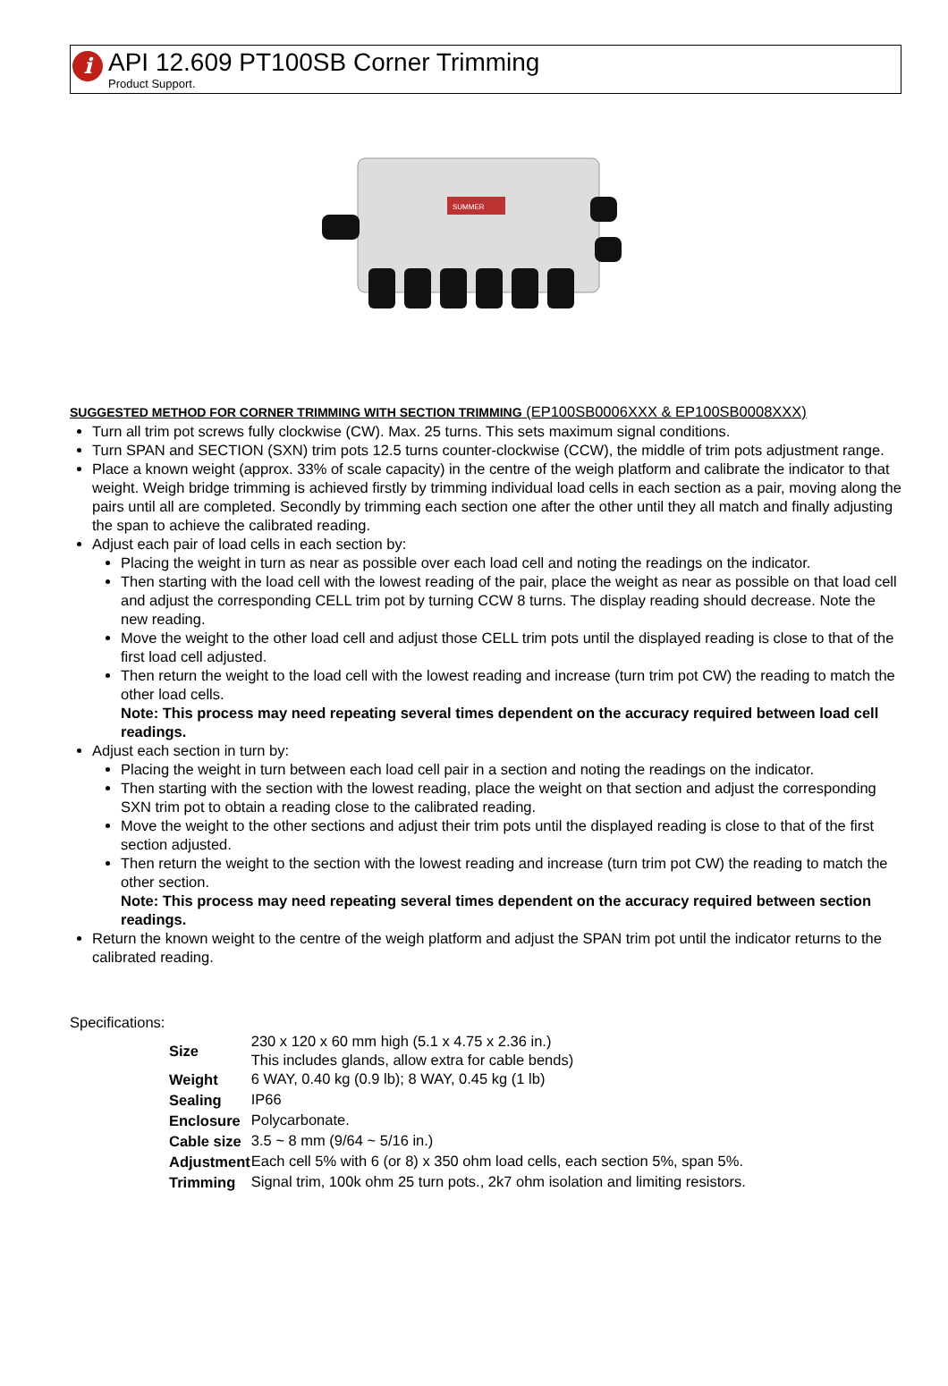i
API 12.609 PT100SB Corner Trimming
Product Support.
SUMMER
SUGGESTED METHOD FOR CORNER TRIMMING WITH SECTION TRIMMING (EP100SB0006XXX & EP100SB0008XXX)
Turn all trim pot screws fully clockwise (CW). Max. 25 turns. This sets maximum signal conditions.
Turn SPAN and SECTION (SXN) trim pots 12.5 turns counter-clockwise (CCW), the middle of trim pots adjustment range.
Place a known weight (approx. 33% of scale capacity) in the centre of the weigh platform and calibrate the indicator to that weight. Weigh bridge trimming is achieved firstly by trimming individual load cells in each section as a pair, moving along the pairs until all are completed. Secondly by trimming each section one after the other until they all match and finally adjusting the span to achieve the calibrated reading.
Adjust each pair of load cells in each section by:
Placing the weight in turn as near as possible over each load cell and noting the readings on the indicator.
Then starting with the load cell with the lowest reading of the pair, place the weight as near as possible on that load cell and adjust the corresponding CELL trim pot by turning CCW 8 turns. The display reading should decrease. Note the new reading.
Move the weight to the other load cell and adjust those CELL trim pots until the displayed reading is close to that of the first load cell adjusted.
Then return the weight to the load cell with the lowest reading and increase (turn trim pot CW) the reading to match the other load cells.
Note: This process may need repeating several times dependent on the accuracy required between load cell readings.
Adjust each section in turn by:
Placing the weight in turn between each load cell pair in a section and noting the readings on the indicator.
Then starting with the section with the lowest reading, place the weight on that section and adjust the corresponding SXN trim pot to obtain a reading close to the calibrated reading.
Move the weight to the other sections and adjust their trim pots until the displayed reading is close to that of the first section adjusted.
Then return the weight to the section with the lowest reading and increase (turn trim pot CW) the reading to match the other section.
Note: This process may need repeating several times dependent on the accuracy required between section readings.
Return the known weight to the centre of the weigh platform and adjust the SPAN trim pot until the indicator returns to the calibrated reading.
Specifications:
| Size | 230 x 120 x 60 mm high (5.1 x 4.75 x 2.36 in.) This includes glands, allow extra for cable bends) |
| Weight | 6 WAY, 0.40 kg (0.9 lb); 8 WAY, 0.45 kg (1 lb) |
| Sealing | IP66 |
| Enclosure | Polycarbonate. |
| Cable size | 3.5 ~ 8 mm (9/64 ~ 5/16 in.) |
| Adjustment | Each cell 5% with 6 (or 8) x 350 ohm load cells, each section 5%, span 5%. |
| Trimming | Signal trim, 100k ohm 25 turn pots., 2k7 ohm isolation and limiting resistors. |